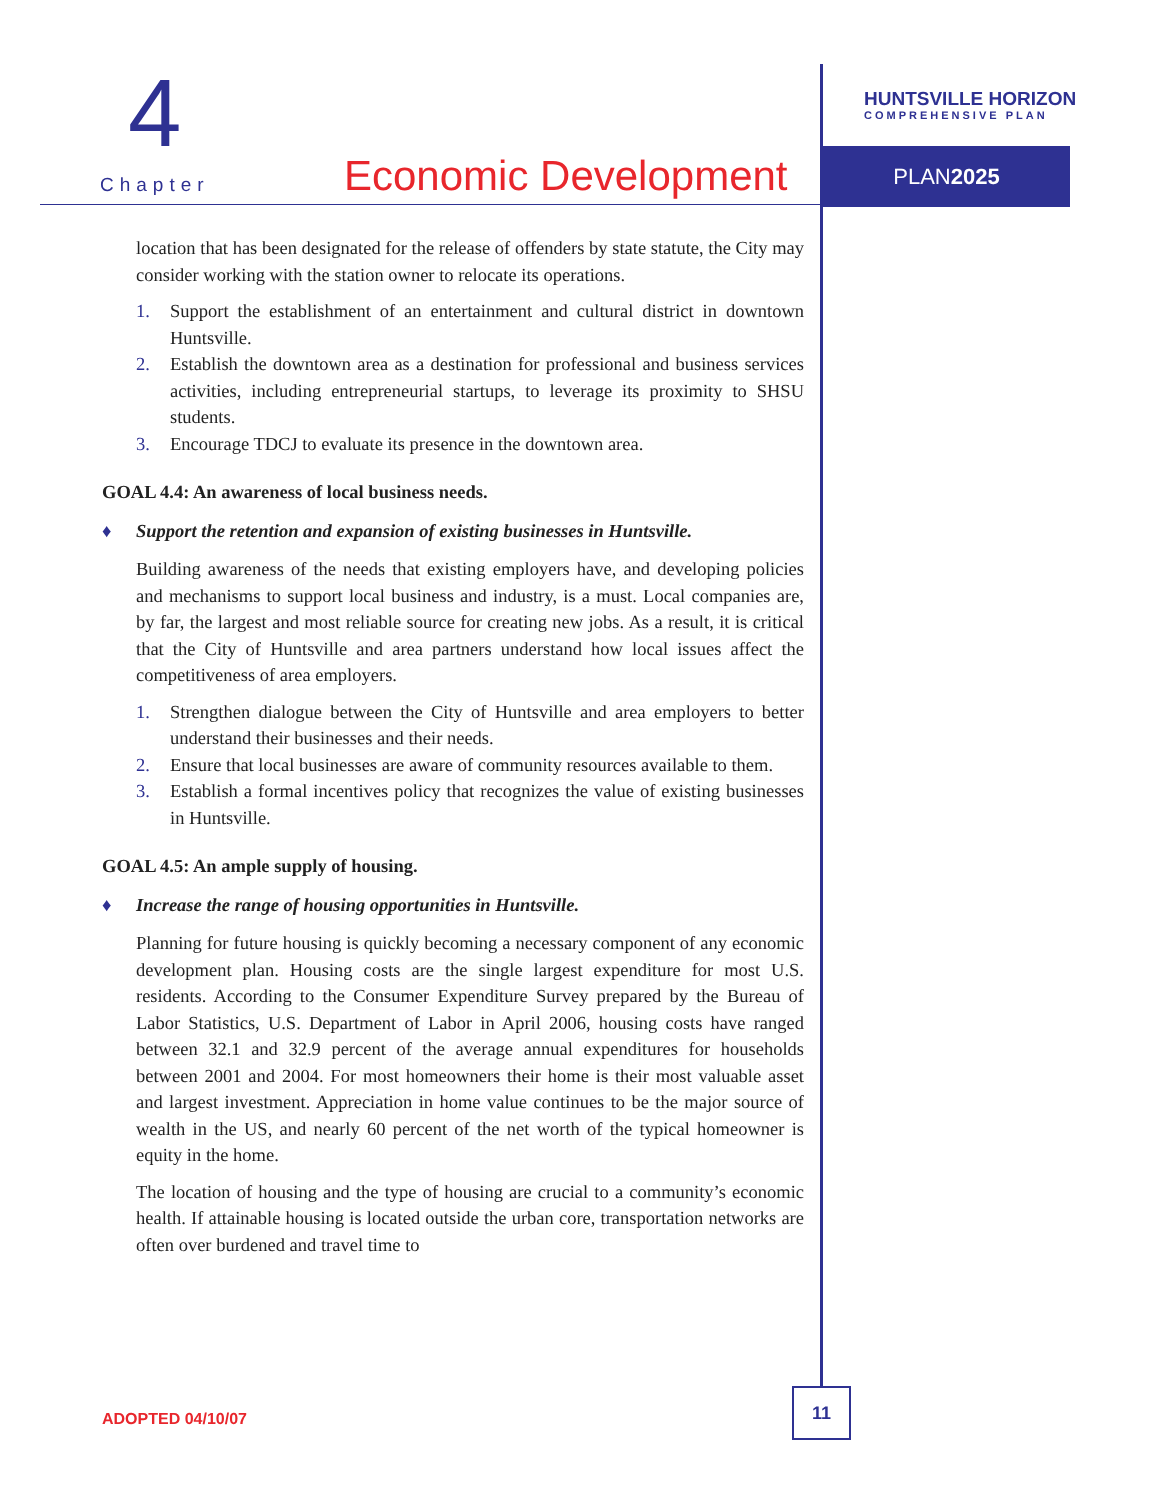4
Chapter Economic Development
HUNTSVILLE HORIZON
COMPREHENSIVE PLAN
PLAN2025
location that has been designated for the release of offenders by state statute, the City may consider working with the station owner to relocate its operations.
1. Support the establishment of an entertainment and cultural district in downtown Huntsville.
2. Establish the downtown area as a destination for professional and business services activities, including entrepreneurial startups, to leverage its proximity to SHSU students.
3. Encourage TDCJ to evaluate its presence in the downtown area.
GOAL 4.4: An awareness of local business needs.
♦ Support the retention and expansion of existing businesses in Huntsville.
Building awareness of the needs that existing employers have, and developing policies and mechanisms to support local business and industry, is a must. Local companies are, by far, the largest and most reliable source for creating new jobs. As a result, it is critical that the City of Huntsville and area partners understand how local issues affect the competitiveness of area employers.
1. Strengthen dialogue between the City of Huntsville and area employers to better understand their businesses and their needs.
2. Ensure that local businesses are aware of community resources available to them.
3. Establish a formal incentives policy that recognizes the value of existing businesses in Huntsville.
GOAL 4.5: An ample supply of housing.
♦ Increase the range of housing opportunities in Huntsville.
Planning for future housing is quickly becoming a necessary component of any economic development plan. Housing costs are the single largest expenditure for most U.S. residents. According to the Consumer Expenditure Survey prepared by the Bureau of Labor Statistics, U.S. Department of Labor in April 2006, housing costs have ranged between 32.1 and 32.9 percent of the average annual expenditures for households between 2001 and 2004. For most homeowners their home is their most valuable asset and largest investment. Appreciation in home value continues to be the major source of wealth in the US, and nearly 60 percent of the net worth of the typical homeowner is equity in the home.
The location of housing and the type of housing are crucial to a community’s economic health. If attainable housing is located outside the urban core, transportation networks are often over burdened and travel time to
ADOPTED 04/10/07
11